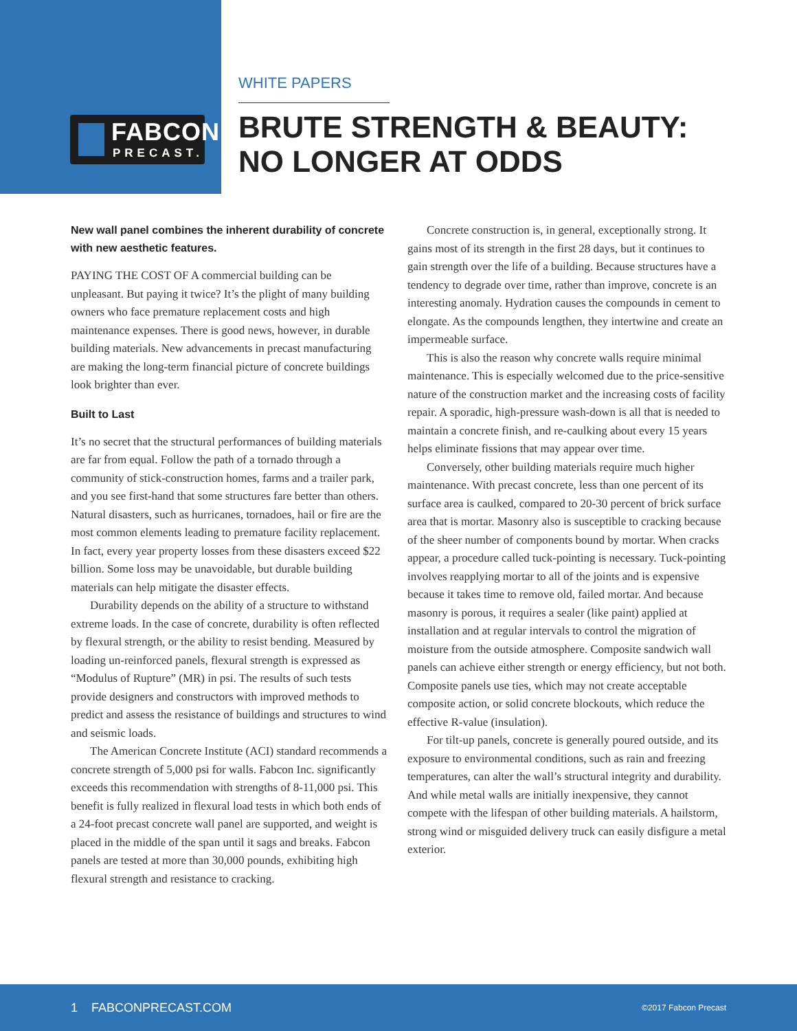FABCON
PRECAST.
WHITE PAPERS
BRUTE STRENGTH & BEAUTY:
NO LONGER AT ODDS
New wall panel combines the inherent durability of concrete with new aesthetic features.
PAYING THE COST OF A commercial building can be unpleasant. But paying it twice? It’s the plight of many building owners who face premature replacement costs and high maintenance expenses. There is good news, however, in durable building materials. New advancements in precast manufacturing are making the long-term financial picture of concrete buildings look brighter than ever.
Built to Last
It’s no secret that the structural performances of building materials are far from equal. Follow the path of a tornado through a community of stick-construction homes, farms and a trailer park, and you see first-hand that some structures fare better than others. Natural disasters, such as hurricanes, tornadoes, hail or fire are the most common elements leading to premature facility replacement. In fact, every year property losses from these disasters exceed $22 billion. Some loss may be unavoidable, but durable building materials can help mitigate the disaster effects.
Durability depends on the ability of a structure to withstand extreme loads. In the case of concrete, durability is often reflected by flexural strength, or the ability to resist bending. Measured by loading un-reinforced panels, flexural strength is expressed as “Modulus of Rupture” (MR) in psi. The results of such tests provide designers and constructors with improved methods to predict and assess the resistance of buildings and structures to wind and seismic loads.
The American Concrete Institute (ACI) standard recommends a concrete strength of 5,000 psi for walls. Fabcon Inc. significantly exceeds this recommendation with strengths of 8-11,000 psi. This benefit is fully realized in flexural load tests in which both ends of a 24-foot precast concrete wall panel are supported, and weight is placed in the middle of the span until it sags and breaks. Fabcon panels are tested at more than 30,000 pounds, exhibiting high flexural strength and resistance to cracking.
Concrete construction is, in general, exceptionally strong. It gains most of its strength in the first 28 days, but it continues to gain strength over the life of a building. Because structures have a tendency to degrade over time, rather than improve, concrete is an interesting anomaly. Hydration causes the compounds in cement to elongate. As the compounds lengthen, they intertwine and create an impermeable surface.
This is also the reason why concrete walls require minimal maintenance. This is especially welcomed due to the price-sensitive nature of the construction market and the increasing costs of facility repair. A sporadic, high-pressure wash-down is all that is needed to maintain a concrete finish, and re-caulking about every 15 years helps eliminate fissions that may appear over time.
Conversely, other building materials require much higher maintenance. With precast concrete, less than one percent of its surface area is caulked, compared to 20-30 percent of brick surface area that is mortar. Masonry also is susceptible to cracking because of the sheer number of components bound by mortar. When cracks appear, a procedure called tuck-pointing is necessary. Tuck-pointing involves reapplying mortar to all of the joints and is expensive because it takes time to remove old, failed mortar. And because masonry is porous, it requires a sealer (like paint) applied at installation and at regular intervals to control the migration of moisture from the outside atmosphere. Composite sandwich wall panels can achieve either strength or energy efficiency, but not both. Composite panels use ties, which may not create acceptable composite action, or solid concrete blockouts, which reduce the effective R-value (insulation).
For tilt-up panels, concrete is generally poured outside, and its exposure to environmental conditions, such as rain and freezing temperatures, can alter the wall’s structural integrity and durability. And while metal walls are initially inexpensive, they cannot compete with the lifespan of other building materials. A hailstorm, strong wind or misguided delivery truck can easily disfigure a metal exterior.
1 FABCONPRECAST.COM ©2017 Fabcon Precast